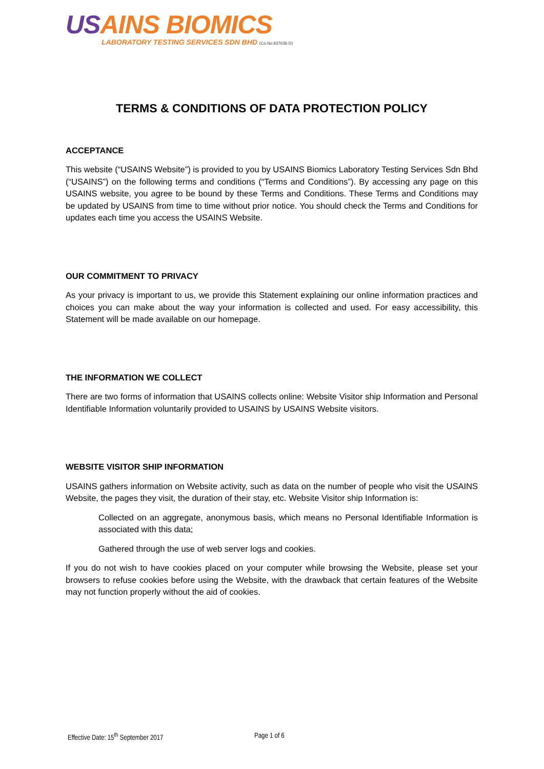USAINS BIOMICS
LABORATORY TESTING SERVICES SDN BHD (Co.No.937636-D)
TERMS & CONDITIONS OF DATA PROTECTION POLICY
ACCEPTANCE
This website (“USAINS Website”) is provided to you by USAINS Biomics Laboratory Testing Services Sdn Bhd (“USAINS”) on the following terms and conditions (“Terms and Conditions”). By accessing any page on this USAINS website, you agree to be bound by these Terms and Conditions. These Terms and Conditions may be updated by USAINS from time to time without prior notice. You should check the Terms and Conditions for updates each time you access the USAINS Website.
OUR COMMITMENT TO PRIVACY
As your privacy is important to us, we provide this Statement explaining our online information practices and choices you can make about the way your information is collected and used. For easy accessibility, this Statement will be made available on our homepage.
THE INFORMATION WE COLLECT
There are two forms of information that USAINS collects online: Website Visitor ship Information and Personal Identifiable Information voluntarily provided to USAINS by USAINS Website visitors.
WEBSITE VISITOR SHIP INFORMATION
USAINS gathers information on Website activity, such as data on the number of people who visit the USAINS Website, the pages they visit, the duration of their stay, etc. Website Visitor ship Information is:
Collected on an aggregate, anonymous basis, which means no Personal Identifiable Information is associated with this data;
Gathered through the use of web server logs and cookies.
If you do not wish to have cookies placed on your computer while browsing the Website, please set your browsers to refuse cookies before using the Website, with the drawback that certain features of the Website may not function properly without the aid of cookies.
Effective Date: 15<sup>th</sup> September 2017 Page 1 of 6